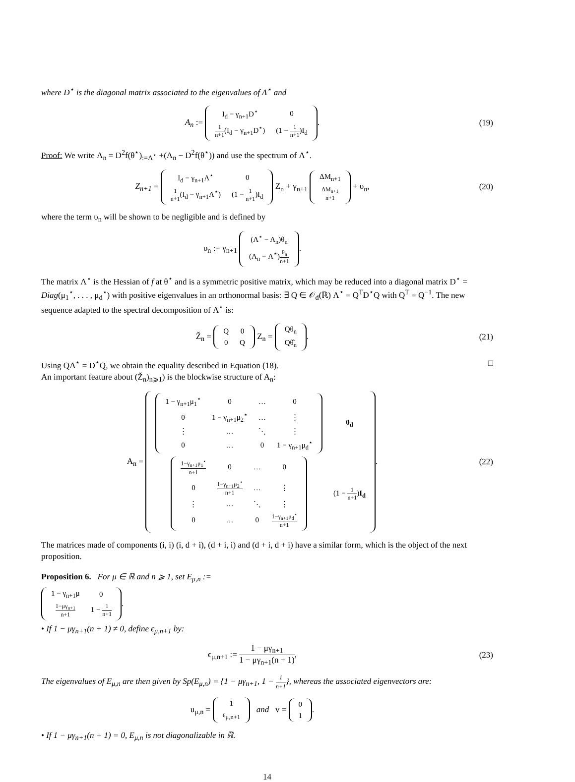where D<sup>⋆</sup> is the diagonal matrix associated to the eigenvalues of Λ<sup>⋆</sup> and
A<sub>n</sub> :=
| I<sub>d</sub> − γ<sub>n+1</sub>D<sup>⋆</sup> | 0 |
| 1 n+1 (I<sub>d</sub> − γ<sub>n+1</sub>D<sup>⋆</sup>) | (1 − 1 n+1 )I<sub>d</sub> |
.
(19)
Proof: We write Λ<sub>n</sub> = D<sup>2</sup>f(θ<sup>⋆</sup>)<sub>:=Λ<sup>⋆</sup></sub> +(Λ<sub>n</sub> − D<sup>2</sup>f(θ<sup>⋆</sup>)) and use the spectrum of Λ<sup>⋆</sup>.
Z<sub>n+1</sub> =
| I<sub>d</sub> − γ<sub>n+1</sub>Λ<sup>⋆</sup> | 0 |
| 1 n+1 (I<sub>d</sub> − γ<sub>n+1</sub>Λ<sup>⋆</sup>) | (1 − 1 n+1 )I<sub>d</sub> |
Z<sub>n</sub> + γ<sub>n+1</sub>
| ΔM<sub>n+1</sub> |
| ΔM<sub>n+1</sub> n+1 |
+ υ<sub>n</sub>,
(20)
where the term υ<sub>n</sub> will be shown to be negligible and is defined by
υ<sub>n</sub> := γ<sub>n+1</sub>
| (Λ<sup>⋆</sup> − Λ<sub>n</sub>)θ<sub>n</sub> |
| (Λ<sub>n</sub> − Λ<sup>⋆</sup>) θ<sub>n</sub> n+1 |
.
The matrix Λ<sup>⋆</sup> is the Hessian of f at θ<sup>⋆</sup> and is a symmetric positive matrix, which may be reduced into a diagonal matrix D<sup>⋆</sup> = Diag(μ<sub>1</sub><sup>⋆</sup>, . . . , μ<sub>d</sub><sup>⋆</sup>) with positive eigenvalues in an orthonormal basis: ∃ Q ∈ 𝒪<sub>d</sub>(ℝ) Λ<sup>⋆</sup> = Q<sup>T</sup>D<sup>⋆</sup>Q with Q<sup>T</sup> = Q<sup>−1</sup>. The new sequence adapted to the spectral decomposition of Λ<sup>⋆</sup> is:
Ž<sub>n</sub> =
| Q | 0 |
| 0 | Q |
Z<sub>n</sub> =
| Qθ<sub>n</sub> |
| Qθ̂<sub>n</sub> |
.
(21)
Using QΛ<sup>⋆</sup> = D<sup>⋆</sup>Q, we obtain the equality described in Equation (18). □
An important feature about (Ž<sub>n</sub>)<sub>n⩾1</sub>) is the blockwise structure of A<sub>n</sub>:
A<sub>n</sub> =
| / 1 − γ<sub>n+1</sub>μ<sub>1</sub><sup>⋆</sup> / 0 / … / 0 / / 0 / 1 − γ<sub>n+1</sub>μ<sub>2</sub><sup>⋆</sup> / … / ⋮ / / ⋮ / … / ⋱ / ⋮ / / 0 / … / 0 / 1 − γ<sub>n+1</sub>μ<sub>d</sub><sup>⋆</sup> / | 0<sub>d</sub> |
| / 1−γ<sub>n+1</sub>μ<sub>1</sub><sup>⋆</sup> n+1 / 0 / … / 0 / / 0 / 1−γ<sub>n+1</sub>μ<sub>2</sub><sup>⋆</sup> n+1 / … / ⋮ / / ⋮ / … / ⋱ / ⋮ / / 0 / … / 0 / 1−γ<sub>n+1</sub>μ<sub>d</sub><sup>⋆</sup> n+1 / | (1 − 1 n+1 ) I<sub>d</sub> |
.
(22)
The matrices made of components (i, i) (i, d + i), (d + i, i) and (d + i, d + i) have a similar form, which is the object of the next proposition.
Proposition 6. For μ ∈ ℝ and n ⩾ 1, set E<sub>μ,n</sub> :=
| 1 − γ<sub>n+1</sub>μ | 0 |
| 1−μγ<sub>n+1</sub> n+1 | 1 − 1 n+1 |
.
• If 1 − μγ<sub>n+1</sub>(n + 1) ≠ 0, define ϵ<sub>μ,n+1</sub> by:
ϵ<sub>μ,n+1</sub> := 1 − μγ<sub>n+1</sub> 1 − μγ<sub>n+1</sub>(n + 1),
(23)
The eigenvalues of E<sub>μ,n</sub> are then given by Sp(E<sub>μ,n</sub>) = {1 − μγ<sub>n+1</sub>, 1 − 1 n+1}, whereas the associated eigenvectors are:
u<sub>μ,n</sub> =
| 1 |
| ϵ<sub>μ,n+1</sub> |
and v =
| 0 |
| 1 |
.
• If 1 − μγ<sub>n+1</sub>(n + 1) = 0, E<sub>μ,n</sub> is not diagonalizable in ℝ.
14